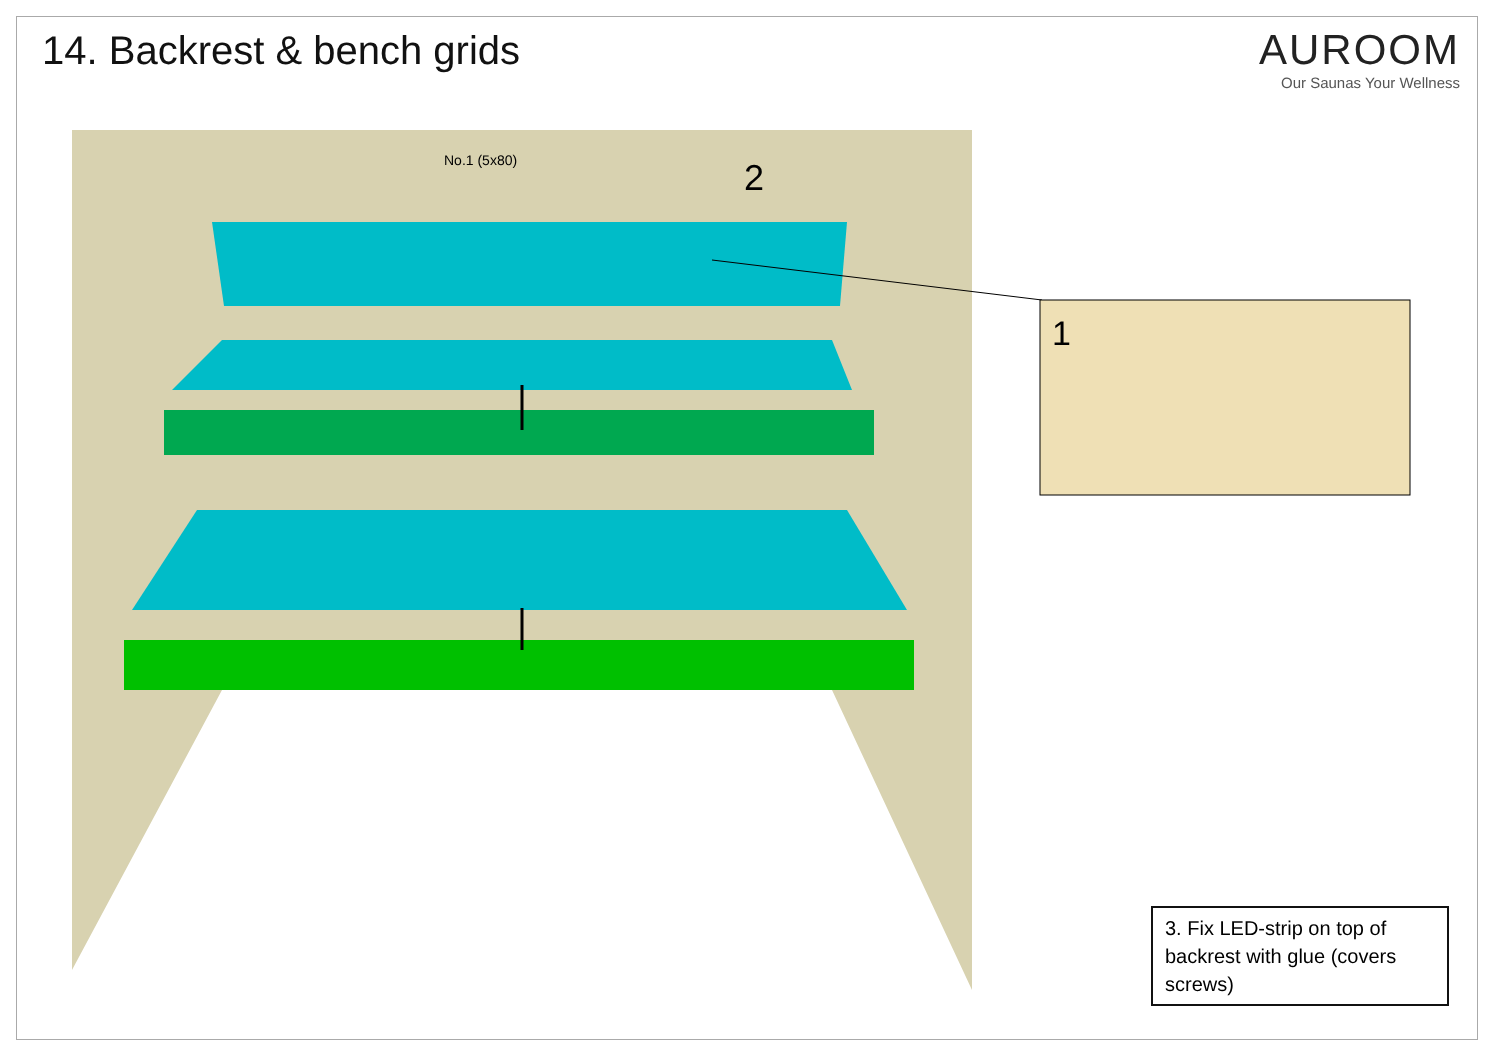14. Backrest & bench grids
AUROOM
Our Saunas Your Wellness
No.1 (5x80)
2
1
3. Fix LED-strip on top of backrest with glue (covers screws)